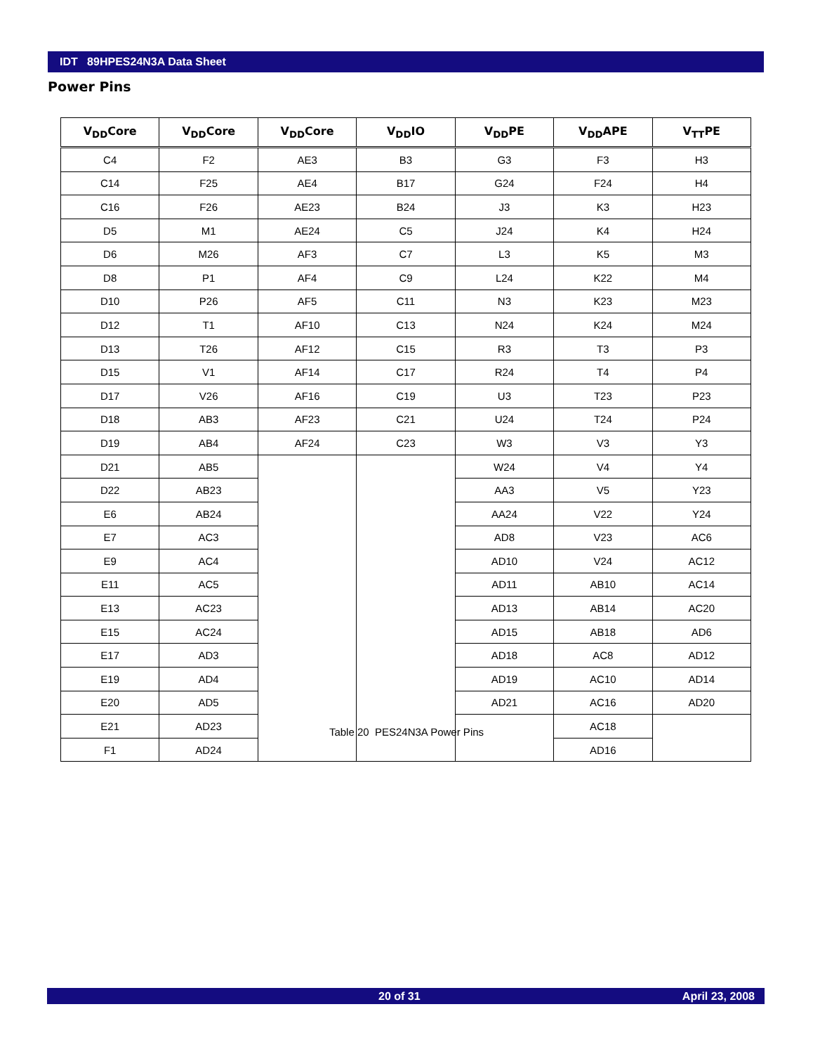IDT 89HPES24N3A Data Sheet
Power Pins
| V<sub>DD</sub>Core | V<sub>DD</sub>Core | V<sub>DD</sub>Core | V<sub>DD</sub>IO | V<sub>DD</sub>PE | V<sub>DD</sub>APE | V<sub>TT</sub>PE |
| --- | --- | --- | --- | --- | --- | --- |
| C4 | F2 | AE3 | B3 | G3 | F3 | H3 |
| C14 | F25 | AE4 | B17 | G24 | F24 | H4 |
| C16 | F26 | AE23 | B24 | J3 | K3 | H23 |
| D5 | M1 | AE24 | C5 | J24 | K4 | H24 |
| D6 | M26 | AF3 | C7 | L3 | K5 | M3 |
| D8 | P1 | AF4 | C9 | L24 | K22 | M4 |
| D10 | P26 | AF5 | C11 | N3 | K23 | M23 |
| D12 | T1 | AF10 | C13 | N24 | K24 | M24 |
| D13 | T26 | AF12 | C15 | R3 | T3 | P3 |
| D15 | V1 | AF14 | C17 | R24 | T4 | P4 |
| D17 | V26 | AF16 | C19 | U3 | T23 | P23 |
| D18 | AB3 | AF23 | C21 | U24 | T24 | P24 |
| D19 | AB4 | AF24 | C23 | W3 | V3 | Y3 |
| D21 | AB5 | | | W24 | V4 | Y4 |
| D22 | AB23 | | | AA3 | V5 | Y23 |
| E6 | AB24 | | | AA24 | V22 | Y24 |
| E7 | AC3 | | | AD8 | V23 | AC6 |
| E9 | AC4 | | | AD10 | V24 | AC12 |
| E11 | AC5 | | | AD11 | AB10 | AC14 |
| E13 | AC23 | | | AD13 | AB14 | AC20 |
| E15 | AC24 | | | AD15 | AB18 | AD6 |
| E17 | AD3 | | | AD18 | AC8 | AD12 |
| E19 | AD4 | | | AD19 | AC10 | AD14 |
| E20 | AD5 | | | AD21 | AC16 | AD20 |
| E21 | AD23 | | | | AC18 | |
| F1 | AD24 | | | | AD16 | |
Table 20 PES24N3A Power Pins
20 of 31 April 23, 2008